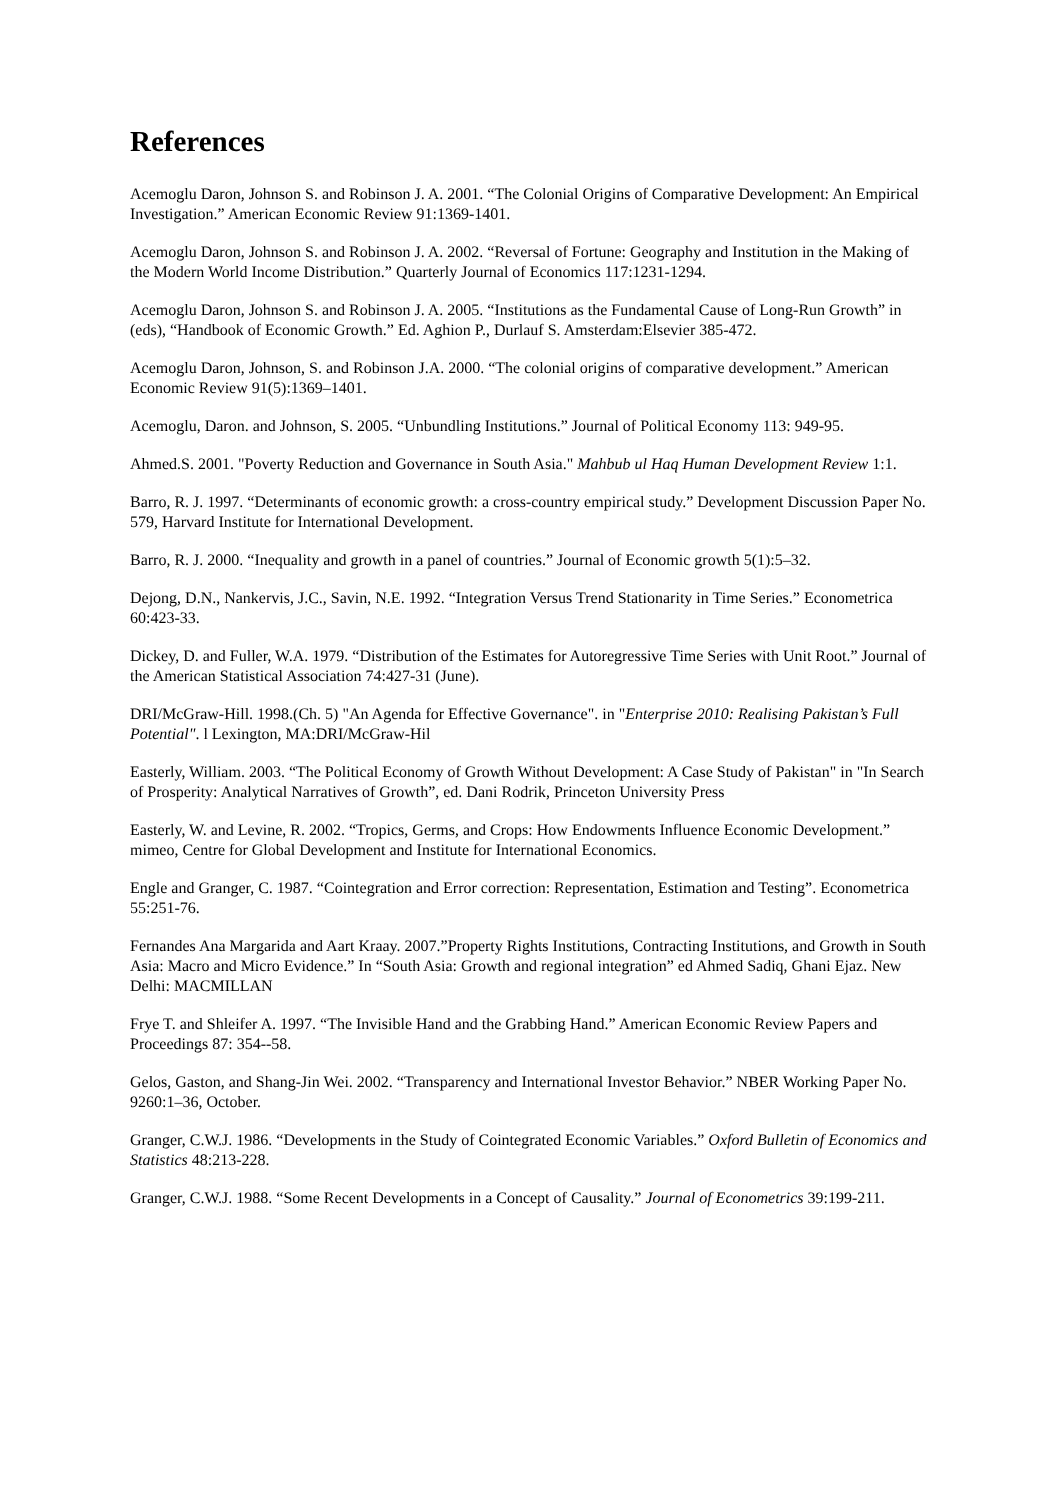References
Acemoglu Daron, Johnson S. and Robinson J. A. 2001. “The Colonial Origins of Comparative Development: An Empirical Investigation.” American Economic Review 91:1369-1401.
Acemoglu Daron, Johnson S. and Robinson J. A. 2002. “Reversal of Fortune: Geography and Institution in the Making of the Modern World Income Distribution.” Quarterly Journal of Economics 117:1231-1294.
Acemoglu Daron, Johnson S. and Robinson J. A. 2005. “Institutions as the Fundamental Cause of Long-Run Growth” in (eds), “Handbook of Economic Growth.” Ed. Aghion P., Durlauf S. Amsterdam:Elsevier 385-472.
Acemoglu Daron, Johnson, S. and Robinson J.A. 2000. “The colonial origins of comparative development.” American Economic Review 91(5):1369–1401.
Acemoglu, Daron. and Johnson, S. 2005. “Unbundling Institutions.” Journal of Political Economy 113: 949-95.
Ahmed.S. 2001. "Poverty Reduction and Governance in South Asia." Mahbub ul Haq Human Development Review 1:1.
Barro, R. J. 1997. “Determinants of economic growth: a cross-country empirical study.” Development Discussion Paper No. 579, Harvard Institute for International Development.
Barro, R. J. 2000. “Inequality and growth in a panel of countries.” Journal of Economic growth 5(1):5–32.
Dejong, D.N., Nankervis, J.C., Savin, N.E. 1992. “Integration Versus Trend Stationarity in Time Series.” Econometrica 60:423-33.
Dickey, D. and Fuller, W.A. 1979. “Distribution of the Estimates for Autoregressive Time Series with Unit Root.” Journal of the American Statistical Association 74:427-31 (June).
DRI/McGraw-Hill. 1998.(Ch. 5) "An Agenda for Effective Governance". in "Enterprise 2010: Realising Pakistan’s Full Potential". l Lexington, MA:DRI/McGraw-Hil
Easterly, William. 2003. “The Political Economy of Growth Without Development: A Case Study of Pakistan" in "In Search of Prosperity: Analytical Narratives of Growth”, ed. Dani Rodrik, Princeton University Press
Easterly, W. and Levine, R. 2002. “Tropics, Germs, and Crops: How Endowments Influence Economic Development.” mimeo, Centre for Global Development and Institute for International Economics.
Engle and Granger, C. 1987. “Cointegration and Error correction: Representation, Estimation and Testing”. Econometrica 55:251-76.
Fernandes Ana Margarida and Aart Kraay. 2007.”Property Rights Institutions, Contracting Institutions, and Growth in South Asia: Macro and Micro Evidence.” In “South Asia: Growth and regional integration” ed Ahmed Sadiq, Ghani Ejaz. New Delhi: MACMILLAN
Frye T. and Shleifer A. 1997. “The Invisible Hand and the Grabbing Hand.” American Economic Review Papers and Proceedings 87: 354--58.
Gelos, Gaston, and Shang-Jin Wei. 2002. “Transparency and International Investor Behavior.” NBER Working Paper No. 9260:1–36, October.
Granger, C.W.J. 1986. “Developments in the Study of Cointegrated Economic Variables.” Oxford Bulletin of Economics and Statistics 48:213-228.
Granger, C.W.J. 1988. “Some Recent Developments in a Concept of Causality.” Journal of Econometrics 39:199-211.